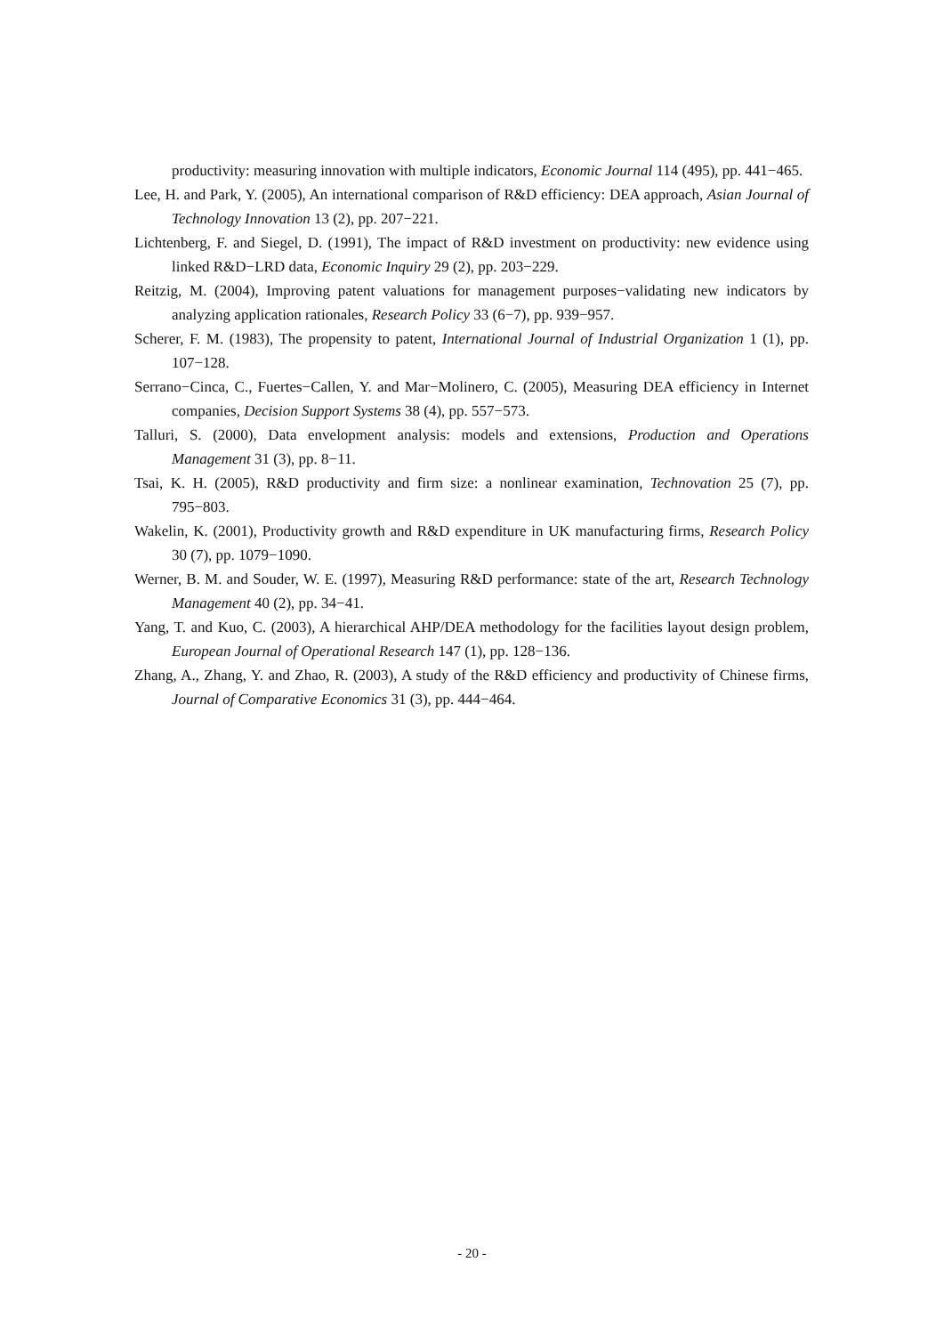productivity: measuring innovation with multiple indicators, Economic Journal 114 (495), pp. 441−465.
Lee, H. and Park, Y. (2005), An international comparison of R&D efficiency: DEA approach, Asian Journal of Technology Innovation 13 (2), pp. 207−221.
Lichtenberg, F. and Siegel, D. (1991), The impact of R&D investment on productivity: new evidence using linked R&D−LRD data, Economic Inquiry 29 (2), pp. 203−229.
Reitzig, M. (2004), Improving patent valuations for management purposes−validating new indicators by analyzing application rationales, Research Policy 33 (6−7), pp. 939−957.
Scherer, F. M. (1983), The propensity to patent, International Journal of Industrial Organization 1 (1), pp. 107−128.
Serrano−Cinca, C., Fuertes−Callen, Y. and Mar−Molinero, C. (2005), Measuring DEA efficiency in Internet companies, Decision Support Systems 38 (4), pp. 557−573.
Talluri, S. (2000), Data envelopment analysis: models and extensions, Production and Operations Management 31 (3), pp. 8−11.
Tsai, K. H. (2005), R&D productivity and firm size: a nonlinear examination, Technovation 25 (7), pp. 795−803.
Wakelin, K. (2001), Productivity growth and R&D expenditure in UK manufacturing firms, Research Policy 30 (7), pp. 1079−1090.
Werner, B. M. and Souder, W. E. (1997), Measuring R&D performance: state of the art, Research Technology Management 40 (2), pp. 34−41.
Yang, T. and Kuo, C. (2003), A hierarchical AHP/DEA methodology for the facilities layout design problem, European Journal of Operational Research 147 (1), pp. 128−136.
Zhang, A., Zhang, Y. and Zhao, R. (2003), A study of the R&D efficiency and productivity of Chinese firms, Journal of Comparative Economics 31 (3), pp. 444−464.
- 20 -